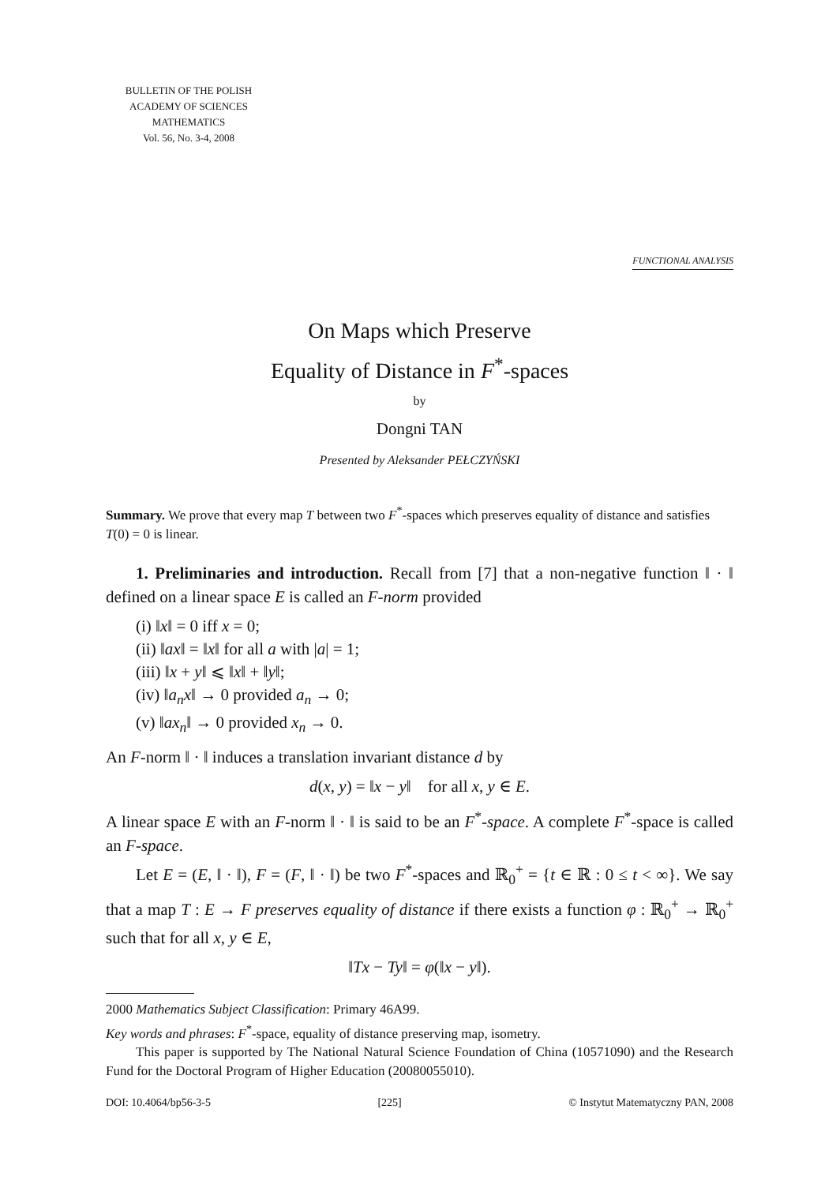BULLETIN OF THE POLISH
ACADEMY OF SCIENCES
MATHEMATICS
Vol. 56, No. 3-4, 2008
FUNCTIONAL ANALYSIS
On Maps which Preserve
Equality of Distance in F<sup>*</sup>-spaces
by
Dongni TAN
Presented by Aleksander PEŁCZYŃSKI
Summary. We prove that every map T between two F<sup>*</sup>-spaces which preserves equality of distance and satisfies T(0) = 0 is linear.
1. Preliminaries and introduction. Recall from [7] that a non-negative function ‖ · ‖ defined on a linear space E is called an F-norm provided
(i) ‖x‖ = 0 iff x = 0;
(ii) ‖ax‖ = ‖x‖ for all a with |a| = 1;
(iii) ‖x + y‖ ⩽ ‖x‖ + ‖y‖;
(iv) ‖a<sub>n</sub>x‖ → 0 provided a<sub>n</sub> → 0;
(v) ‖ax<sub>n</sub>‖ → 0 provided x<sub>n</sub> → 0.
An F-norm ‖ · ‖ induces a translation invariant distance d by
d(x, y) = ‖x − y‖ for all x, y ∈ E.
A linear space E with an F-norm ‖ · ‖ is said to be an F<sup>*</sup>-space. A complete F<sup>*</sup>-space is called an F-space.
Let E = (E, ‖ · ‖), F = (F, ‖ · ‖) be two F<sup>*</sup>-spaces and ℝ<sub>0</sub><sup>+</sup> = {t ∈ ℝ : 0 ≤ t < ∞}. We say that a map T : E → F preserves equality of distance if there exists a function φ : ℝ<sub>0</sub><sup>+</sup> → ℝ<sub>0</sub><sup>+</sup> such that for all x, y ∈ E,
‖Tx − Ty‖ = φ(‖x − y‖).
2000 Mathematics Subject Classification: Primary 46A99.
Key words and phrases: F<sup>*</sup>-space, equality of distance preserving map, isometry.
This paper is supported by The National Natural Science Foundation of China (10571090) and the Research Fund for the Doctoral Program of Higher Education (20080055010).
DOI: 10.4064/bp56-3-5 [225] © Instytut Matematyczny PAN, 2008